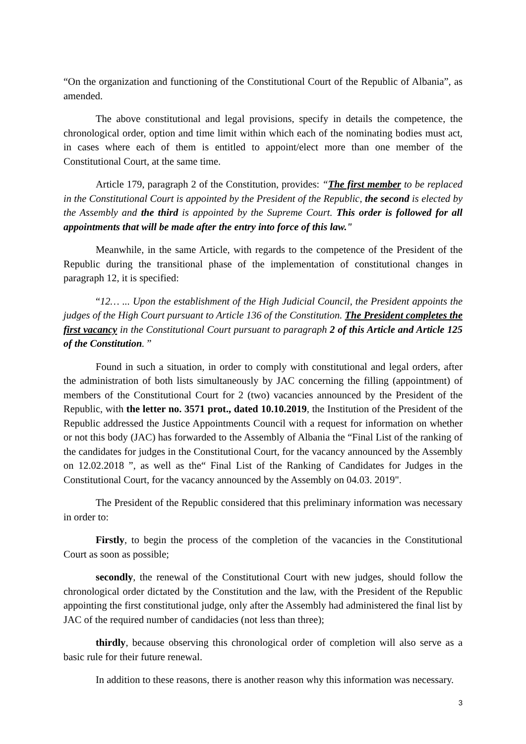“On the organization and functioning of the Constitutional Court of the Republic of Albania”, as amended.
The above constitutional and legal provisions, specify in details the competence, the chronological order, option and time limit within which each of the nominating bodies must act, in cases where each of them is entitled to appoint/elect more than one member of the Constitutional Court, at the same time.
Article 179, paragraph 2 of the Constitution, provides: “The first member to be replaced in the Constitutional Court is appointed by the President of the Republic, the second is elected by the Assembly and the third is appointed by the Supreme Court. This order is followed for all appointments that will be made after the entry into force of this law."
Meanwhile, in the same Article, with regards to the competence of the President of the Republic during the transitional phase of the implementation of constitutional changes in paragraph 12, it is specified:
“12… ... Upon the establishment of the High Judicial Council, the President appoints the judges of the High Court pursuant to Article 136 of the Constitution. The President completes the first vacancy in the Constitutional Court pursuant to paragraph 2 of this Article and Article 125 of the Constitution. ”
Found in such a situation, in order to comply with constitutional and legal orders, after the administration of both lists simultaneously by JAC concerning the filling (appointment) of members of the Constitutional Court for 2 (two) vacancies announced by the President of the Republic, with the letter no. 3571 prot., dated 10.10.2019, the Institution of the President of the Republic addressed the Justice Appointments Council with a request for information on whether or not this body (JAC) has forwarded to the Assembly of Albania the “Final List of the ranking of the candidates for judges in the Constitutional Court, for the vacancy announced by the Assembly on 12.02.2018 ”, as well as the“ Final List of the Ranking of Candidates for Judges in the Constitutional Court, for the vacancy announced by the Assembly on 04.03. 2019".
The President of the Republic considered that this preliminary information was necessary in order to:
Firstly, to begin the process of the completion of the vacancies in the Constitutional Court as soon as possible;
secondly, the renewal of the Constitutional Court with new judges, should follow the chronological order dictated by the Constitution and the law, with the President of the Republic appointing the first constitutional judge, only after the Assembly had administered the final list by JAC of the required number of candidacies (not less than three);
thirdly, because observing this chronological order of completion will also serve as a basic rule for their future renewal.
In addition to these reasons, there is another reason why this information was necessary.
3